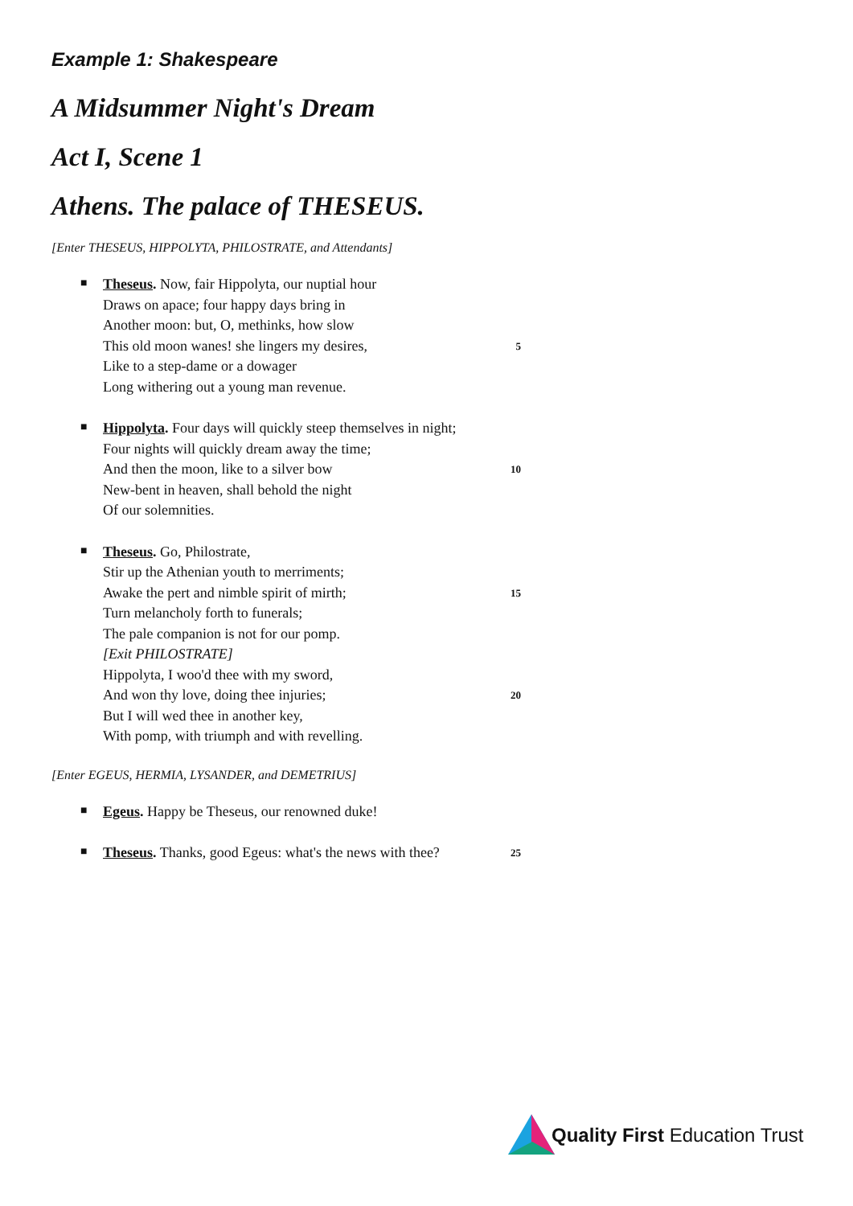Example 1: Shakespeare
A Midsummer Night's Dream
Act I, Scene 1
Athens. The palace of THESEUS.
[Enter THESEUS, HIPPOLYTA, PHILOSTRATE, and Attendants]
■
Theseus. Now, fair Hippolyta, our nuptial hour
Draws on apace; four happy days bring in
Another moon: but, O, methinks, how slow
This old moon wanes! she lingers my desires, 5
Like to a step-dame or a dowager
Long withering out a young man revenue.
■
Hippolyta. Four days will quickly steep themselves in night;
Four nights will quickly dream away the time;
And then the moon, like to a silver bow 10
New-bent in heaven, shall behold the night
Of our solemnities.
■
Theseus. Go, Philostrate,
Stir up the Athenian youth to merriments;
Awake the pert and nimble spirit of mirth; 15
Turn melancholy forth to funerals;
The pale companion is not for our pomp.
[Exit PHILOSTRATE]
Hippolyta, I woo'd thee with my sword,
And won thy love, doing thee injuries; 20
But I will wed thee in another key,
With pomp, with triumph and with revelling.
[Enter EGEUS, HERMIA, LYSANDER, and DEMETRIUS]
■
Egeus. Happy be Theseus, our renowned duke!
■
Theseus. Thanks, good Egeus: what's the news with thee? 25
Quality First Education Trust